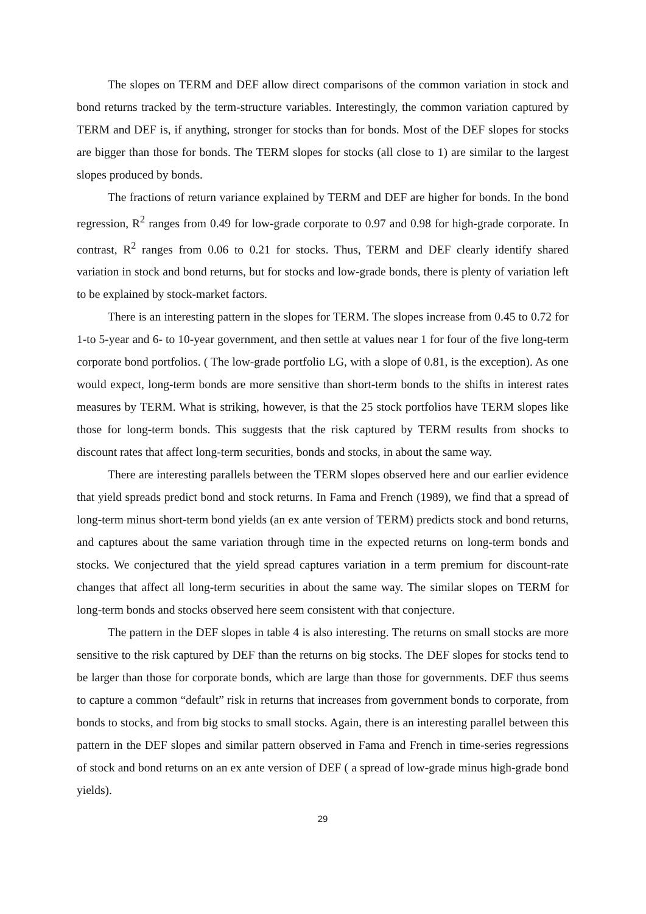The slopes on TERM and DEF allow direct comparisons of the common variation in stock and bond returns tracked by the term-structure variables. Interestingly, the common variation captured by TERM and DEF is, if anything, stronger for stocks than for bonds. Most of the DEF slopes for stocks are bigger than those for bonds. The TERM slopes for stocks (all close to 1) are similar to the largest slopes produced by bonds.
The fractions of return variance explained by TERM and DEF are higher for bonds. In the bond regression, R<sup>2</sup> ranges from 0.49 for low-grade corporate to 0.97 and 0.98 for high-grade corporate. In contrast, R<sup>2</sup> ranges from 0.06 to 0.21 for stocks. Thus, TERM and DEF clearly identify shared variation in stock and bond returns, but for stocks and low-grade bonds, there is plenty of variation left to be explained by stock-market factors.
There is an interesting pattern in the slopes for TERM. The slopes increase from 0.45 to 0.72 for 1-to 5-year and 6- to 10-year government, and then settle at values near 1 for four of the five long-term corporate bond portfolios. ( The low-grade portfolio LG, with a slope of 0.81, is the exception). As one would expect, long-term bonds are more sensitive than short-term bonds to the shifts in interest rates measures by TERM. What is striking, however, is that the 25 stock portfolios have TERM slopes like those for long-term bonds. This suggests that the risk captured by TERM results from shocks to discount rates that affect long-term securities, bonds and stocks, in about the same way.
There are interesting parallels between the TERM slopes observed here and our earlier evidence that yield spreads predict bond and stock returns. In Fama and French (1989), we find that a spread of long-term minus short-term bond yields (an ex ante version of TERM) predicts stock and bond returns, and captures about the same variation through time in the expected returns on long-term bonds and stocks. We conjectured that the yield spread captures variation in a term premium for discount-rate changes that affect all long-term securities in about the same way. The similar slopes on TERM for long-term bonds and stocks observed here seem consistent with that conjecture.
The pattern in the DEF slopes in table 4 is also interesting. The returns on small stocks are more sensitive to the risk captured by DEF than the returns on big stocks. The DEF slopes for stocks tend to be larger than those for corporate bonds, which are large than those for governments. DEF thus seems to capture a common “default” risk in returns that increases from government bonds to corporate, from bonds to stocks, and from big stocks to small stocks. Again, there is an interesting parallel between this pattern in the DEF slopes and similar pattern observed in Fama and French in time-series regressions of stock and bond returns on an ex ante version of DEF ( a spread of low-grade minus high-grade bond yields).
29